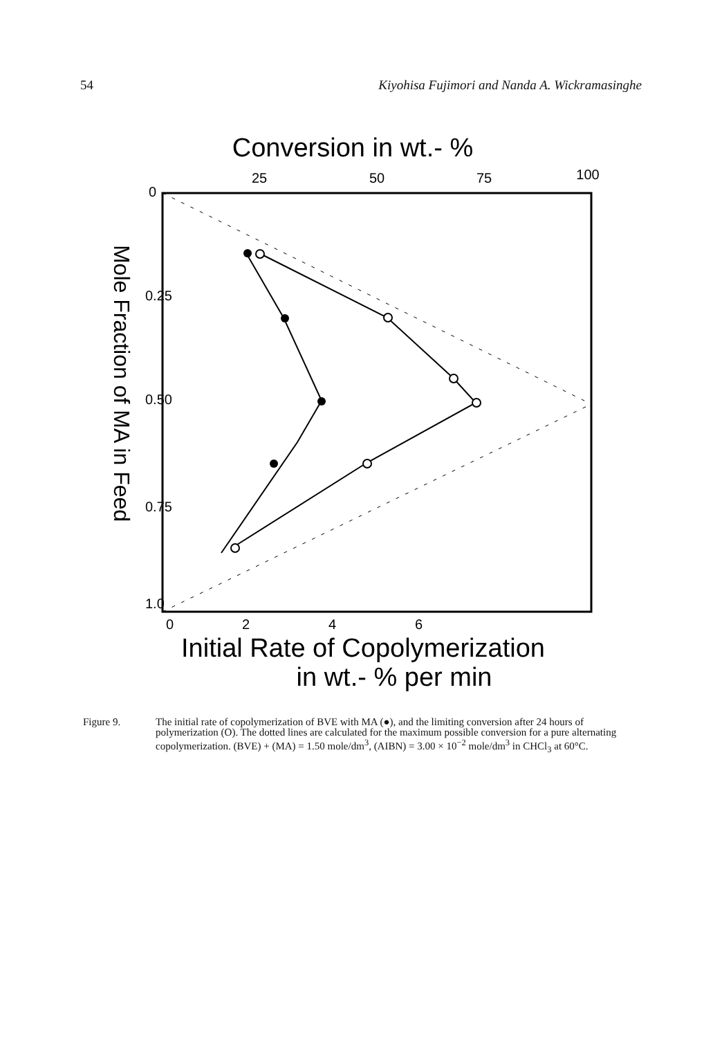54 Kiyohisa Fujimori and Nanda A. Wickramasinghe
Conversion in wt.- %
25
50
75
100
Mole Fraction of MA in Feed
0
0.25
0.50
0.75
1.0
0
2
4
6
Initial Rate of Copolymerization
in wt.- % per min
Figure 9. The initial rate of copolymerization of BVE with MA (●), and the limiting conversion after 24 hours of polymerization (O). The dotted lines are calculated for the maximum possible conversion for a pure alternating copolymerization. (BVE) + (MA) = 1.50 mole/dm<sup>3</sup>, (AIBN) = 3.00 × 10<sup>−2</sup> mole/dm<sup>3</sup> in CHCl<sub>3</sub> at 60°C.